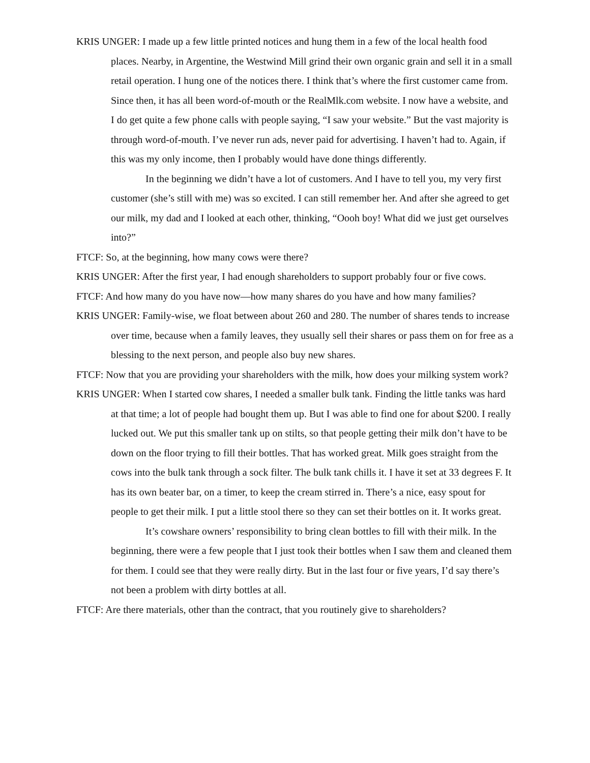KRIS UNGER: I made up a few little printed notices and hung them in a few of the local health food places. Nearby, in Argentine, the Westwind Mill grind their own organic grain and sell it in a small retail operation. I hung one of the notices there. I think that’s where the first customer came from. Since then, it has all been word-of-mouth or the RealMlk.com website. I now have a website, and I do get quite a few phone calls with people saying, “I saw your website.” But the vast majority is through word-of-mouth. I’ve never run ads, never paid for advertising. I haven’t had to. Again, if this was my only income, then I probably would have done things differently.
In the beginning we didn’t have a lot of customers. And I have to tell you, my very first customer (she’s still with me) was so excited. I can still remember her. And after she agreed to get our milk, my dad and I looked at each other, thinking, “Oooh boy! What did we just get ourselves into?”
FTCF: So, at the beginning, how many cows were there?
KRIS UNGER: After the first year, I had enough shareholders to support probably four or five cows.
FTCF: And how many do you have now—how many shares do you have and how many families?
KRIS UNGER: Family-wise, we float between about 260 and 280. The number of shares tends to increase over time, because when a family leaves, they usually sell their shares or pass them on for free as a blessing to the next person, and people also buy new shares.
FTCF: Now that you are providing your shareholders with the milk, how does your milking system work?
KRIS UNGER: When I started cow shares, I needed a smaller bulk tank. Finding the little tanks was hard at that time; a lot of people had bought them up. But I was able to find one for about $200. I really lucked out. We put this smaller tank up on stilts, so that people getting their milk don’t have to be down on the floor trying to fill their bottles. That has worked great. Milk goes straight from the cows into the bulk tank through a sock filter. The bulk tank chills it. I have it set at 33 degrees F. It has its own beater bar, on a timer, to keep the cream stirred in. There’s a nice, easy spout for people to get their milk. I put a little stool there so they can set their bottles on it. It works great.
It’s cowshare owners’ responsibility to bring clean bottles to fill with their milk. In the beginning, there were a few people that I just took their bottles when I saw them and cleaned them for them. I could see that they were really dirty. But in the last four or five years, I’d say there’s not been a problem with dirty bottles at all.
FTCF: Are there materials, other than the contract, that you routinely give to shareholders?